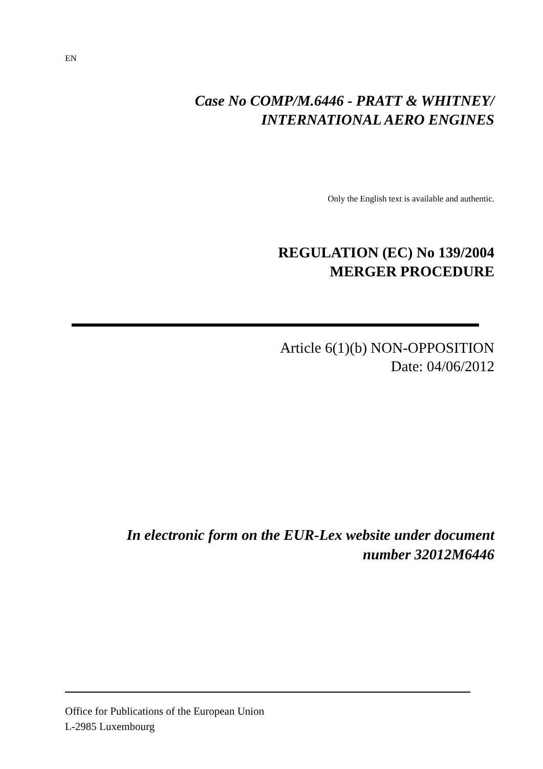EN
Case No COMP/M.6446 - PRATT & WHITNEY/
INTERNATIONAL AERO ENGINES
Only the English text is available and authentic.
REGULATION (EC) No 139/2004
MERGER PROCEDURE
Article 6(1)(b) NON-OPPOSITION
Date: 04/06/2012
In electronic form on the EUR-Lex website under document
number 32012M6446
Office for Publications of the European Union
L-2985 Luxembourg